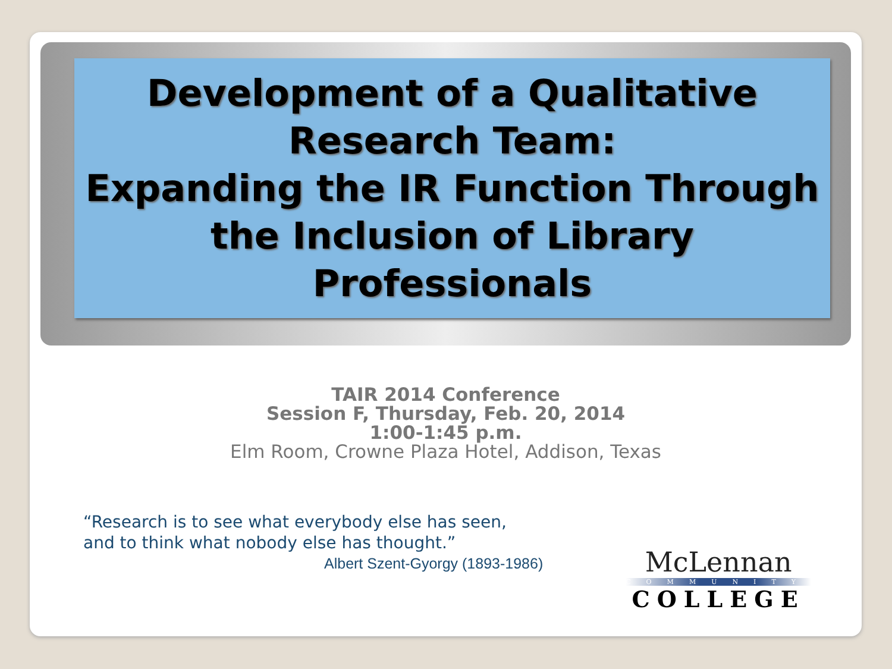Development of a Qualitative Research Team:
Expanding the IR Function Through the Inclusion of Library Professionals
TAIR 2014 Conference
Session F, Thursday, Feb. 20, 2014
1:00-1:45 p.m.
Elm Room, Crowne Plaza Hotel, Addison, Texas
“Research is to see what everybody else has seen,
and to think what nobody else has thought.”
Albert Szent-Gyorgy (1893-1986)
McLennan
COMMUNITY
COLLEGE